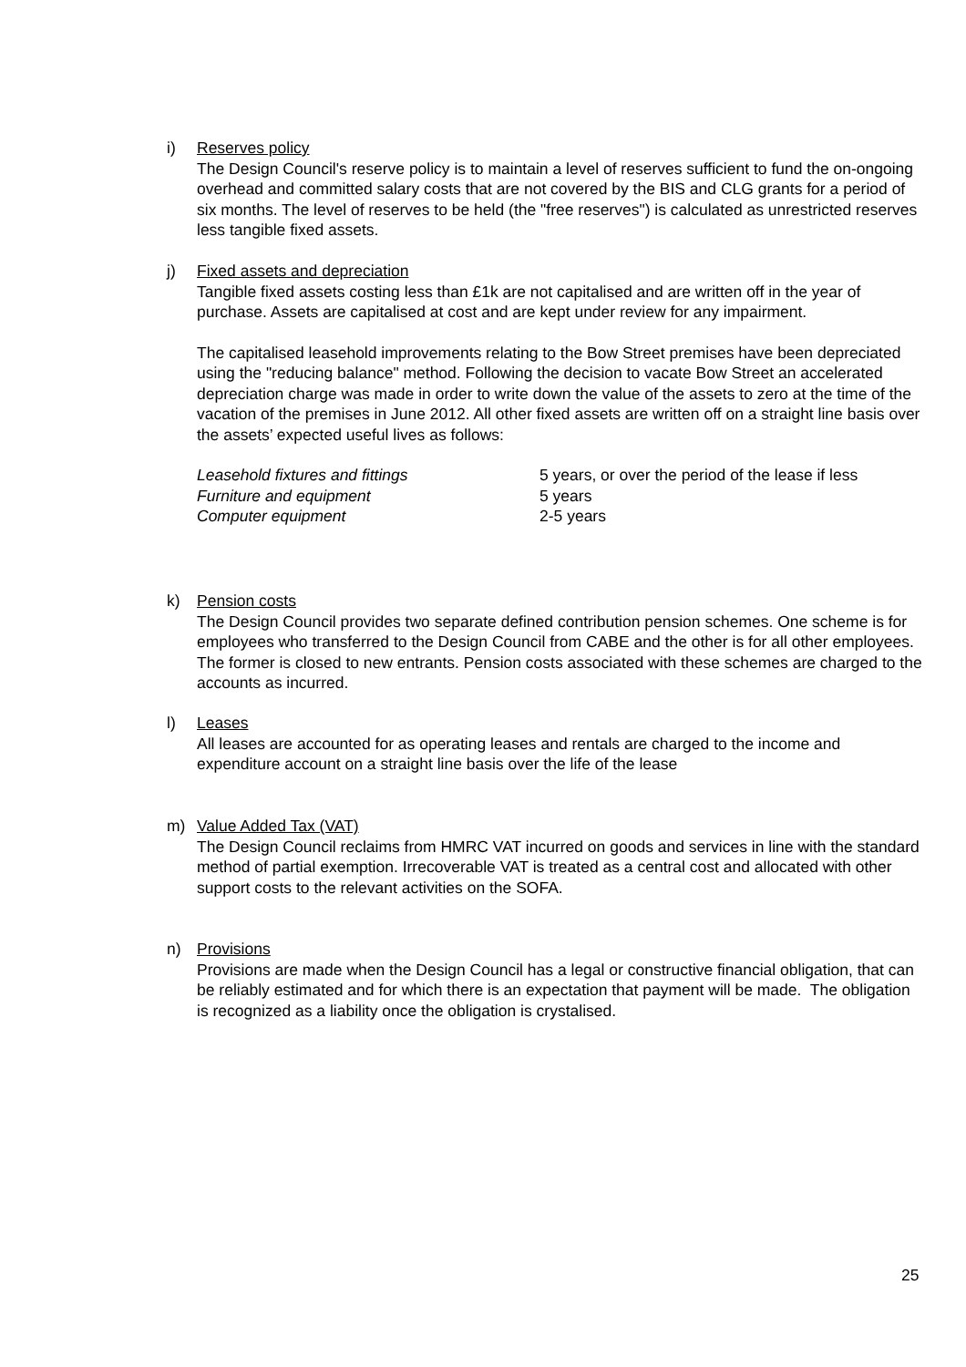i) Reserves policy
The Design Council's reserve policy is to maintain a level of reserves sufficient to fund the on-ongoing overhead and committed salary costs that are not covered by the BIS and CLG grants for a period of six months. The level of reserves to be held (the "free reserves") is calculated as unrestricted reserves less tangible fixed assets.
j) Fixed assets and depreciation
Tangible fixed assets costing less than £1k are not capitalised and are written off in the year of purchase. Assets are capitalised at cost and are kept under review for any impairment.
The capitalised leasehold improvements relating to the Bow Street premises have been depreciated using the "reducing balance" method. Following the decision to vacate Bow Street an accelerated depreciation charge was made in order to write down the value of the assets to zero at the time of the vacation of the premises in June 2012. All other fixed assets are written off on a straight line basis over the assets’ expected useful lives as follows:
| Leasehold fixtures and fittings | 5 years, or over the period of the lease if less |
| Furniture and equipment | 5 years |
| Computer equipment | 2-5 years |
k) Pension costs
The Design Council provides two separate defined contribution pension schemes. One scheme is for employees who transferred to the Design Council from CABE and the other is for all other employees. The former is closed to new entrants. Pension costs associated with these schemes are charged to the accounts as incurred.
l) Leases
All leases are accounted for as operating leases and rentals are charged to the income and expenditure account on a straight line basis over the life of the lease
m) Value Added Tax (VAT)
The Design Council reclaims from HMRC VAT incurred on goods and services in line with the standard method of partial exemption. Irrecoverable VAT is treated as a central cost and allocated with other support costs to the relevant activities on the SOFA.
n) Provisions
Provisions are made when the Design Council has a legal or constructive financial obligation, that can be reliably estimated and for which there is an expectation that payment will be made. The obligation is recognized as a liability once the obligation is crystalised.
25